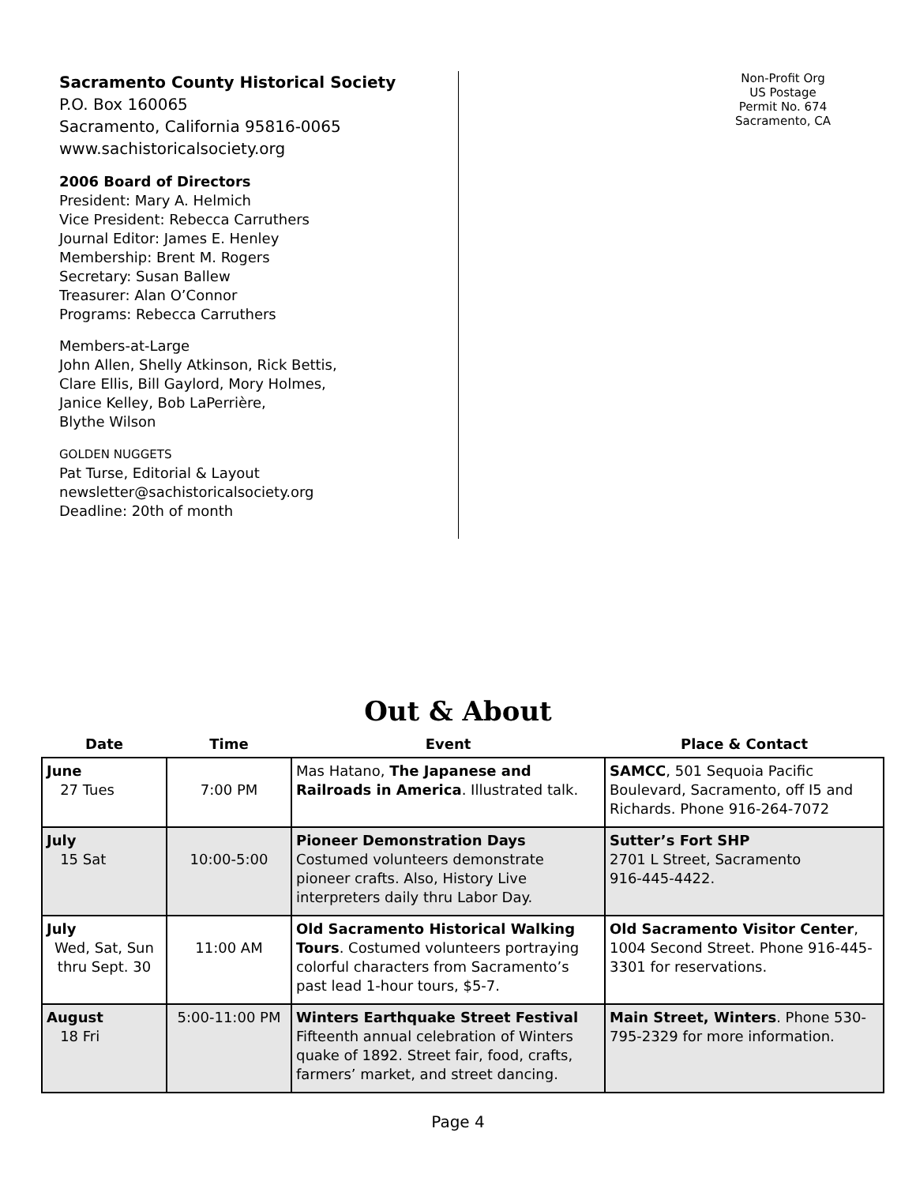Sacramento County Historical Society
P.O. Box 160065
Sacramento, California 95816-0065
www.sachistoricalsociety.org
2006 Board of Directors
President: Mary A. Helmich
Vice President: Rebecca Carruthers
Journal Editor: James E. Henley
Membership: Brent M. Rogers
Secretary: Susan Ballew
Treasurer: Alan O’Connor
Programs: Rebecca Carruthers
Members-at-Large
John Allen, Shelly Atkinson, Rick Bettis,
Clare Ellis, Bill Gaylord, Mory Holmes,
Janice Kelley, Bob LaPerrière,
Blythe Wilson
GOLDEN NUGGETS
Pat Turse, Editorial & Layout
newsletter@sachistoricalsociety.org
Deadline: 20th of month
Non-Profit Org
US Postage
Permit No. 674
Sacramento, CA
Out & About
| Date | Time | Event | Place & Contact |
| --- | --- | --- | --- |
| June 27 Tues | 7:00 PM | Mas Hatano, The Japanese and Railroads in America . Illustrated talk. | SAMCC , 501 Sequoia Pacific Boulevard, Sacramento, off I5 and Richards. Phone 916-264-7072 |
| July 15 Sat | 10:00-5:00 | Pioneer Demonstration Days Costumed volunteers demonstrate pioneer crafts. Also, History Live interpreters daily thru Labor Day. | Sutter’s Fort SHP 2701 L Street, Sacramento 916-445-4422. |
| July Wed, Sat, Sun thru Sept. 30 | 11:00 AM | Old Sacramento Historical Walking Tours . Costumed volunteers portraying colorful characters from Sacramento’s past lead 1-hour tours, $5-7. | Old Sacramento Visitor Center , 1004 Second Street. Phone 916-445-3301 for reservations. |
| August 18 Fri | 5:00-11:00 PM | Winters Earthquake Street Festival Fifteenth annual celebration of Winters quake of 1892. Street fair, food, crafts, farmers’ market, and street dancing. | Main Street, Winters . Phone 530-795-2329 for more information. |
Page 4